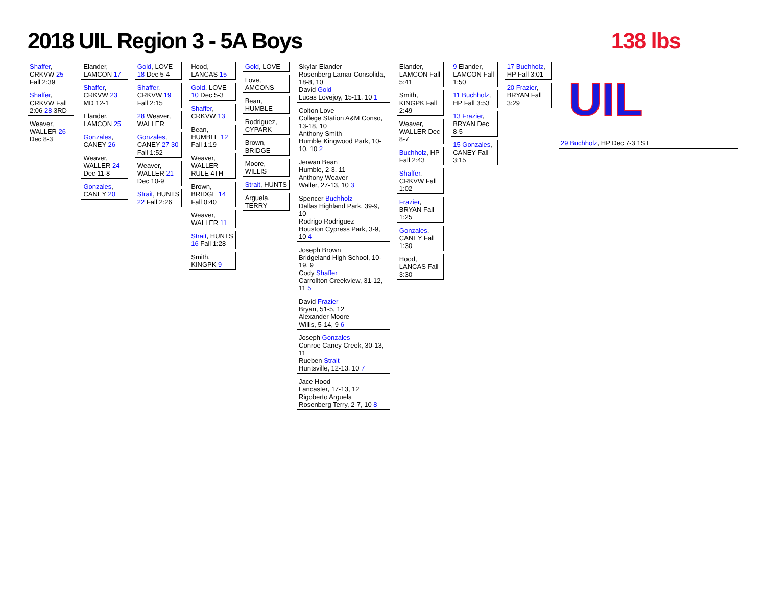2018 UIL Region 3 - 5A Boys 138 lbs
Shaffer, CRKVW 25 Fall 2:39
Shaffer, CRKVW Fall 2:06 28 3RD
Weaver, WALLER 26 Dec 8-3
Elander, LAMCON 17
Shaffer, CRKVW 23 MD 12-1
Elander, LAMCON 25
Gonzales, CANEY 26
Weaver, WALLER 24 Dec 11-8
Gonzales, CANEY 20
Gold, LOVE 18 Dec 5-4
Shaffer, CRKVW 19 Fall 2:15
28 Weaver, WALLER
Gonzales, CANEY 27 30 Fall 1:52
Weaver, WALLER 21 Dec 10-9
Strait, HUNTS 22 Fall 2:26
Hood, LANCAS 15
Gold, LOVE 10 Dec 5-3
Shaffer, CRKVW 13
Bean, HUMBLE 12 Fall 1:19
Weaver, WALLER RULE 4TH
Brown, BRIDGE 14 Fall 0:40
Weaver, WALLER 11
Strait, HUNTS 16 Fall 1:28
Smith, KINGPK 9
Gold, LOVE
Love, AMCONS
Bean, HUMBLE
Rodriguez, CYPARK
Brown, BRIDGE
Moore, WILLIS
Strait, HUNTS
Arguela, TERRY
Skylar Elander
Rosenberg Lamar Consolida, 18-8, 10
David Gold
Lucas Lovejoy, 15-11, 10 1
Colton Love
College Station A&M Conso, 13-18, 10
Anthony Smith
Humble Kingwood Park, 10-10, 10 2
Jerwan Bean
Humble, 2-3, 11
Anthony Weaver
Waller, 27-13, 10 3
Spencer Buchholz
Dallas Highland Park, 39-9, 10
Rodrigo Rodriguez
Houston Cypress Park, 3-9, 10 4
Joseph Brown
Bridgeland High School, 10-19, 9
Cody Shaffer
Carrollton Creekview, 31-12, 11 5
David Frazier
Bryan, 51-5, 12
Alexander Moore
Willis, 5-14, 9 6
Joseph Gonzales
Conroe Caney Creek, 30-13, 11
Rueben Strait
Huntsville, 12-13, 10 7
Jace Hood
Lancaster, 17-13, 12
Rigoberto Arguela
Rosenberg Terry, 2-7, 10 8
Elander, LAMCON Fall 5:41
Smith, KINGPK Fall 2:49
Weaver, WALLER Dec 8-7
Buchholz, HP Fall 2:43
Shaffer, CRKVW Fall 1:02
Frazier, BRYAN Fall 1:25
Gonzales, CANEY Fall 1:30
Hood, LANCAS Fall 3:30
9 Elander, LAMCON Fall 1:50
11 Buchholz, HP Fall 3:53
13 Frazier, BRYAN Dec 8-5
15 Gonzales, CANEY Fall 3:15
17 Buchholz, HP Fall 3:01
20 Frazier, BRYAN Fall 3:29
UIL
29 Buchholz, HP Dec 7-3 1ST